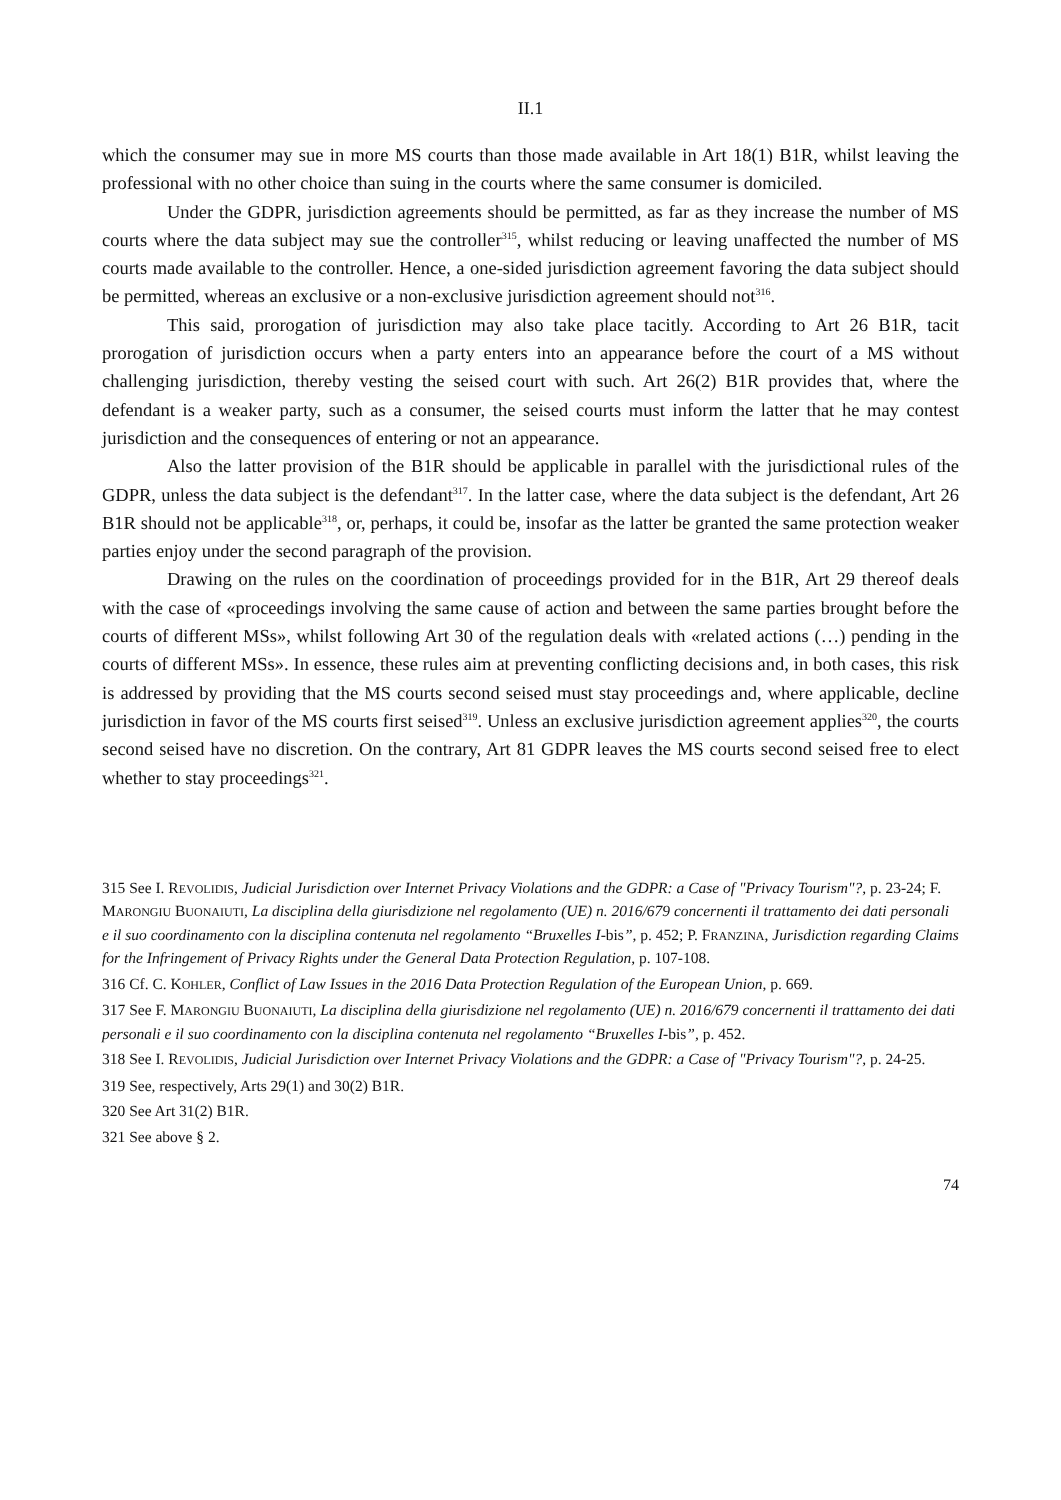II.1
which the consumer may sue in more MS courts than those made available in Art 18(1) B1R, whilst leaving the professional with no other choice than suing in the courts where the same consumer is domiciled.
Under the GDPR, jurisdiction agreements should be permitted, as far as they increase the number of MS courts where the data subject may sue the controller<sup>315</sup>, whilst reducing or leaving unaffected the number of MS courts made available to the controller. Hence, a one-sided jurisdiction agreement favoring the data subject should be permitted, whereas an exclusive or a non-exclusive jurisdiction agreement should not<sup>316</sup>.
This said, prorogation of jurisdiction may also take place tacitly. According to Art 26 B1R, tacit prorogation of jurisdiction occurs when a party enters into an appearance before the court of a MS without challenging jurisdiction, thereby vesting the seised court with such. Art 26(2) B1R provides that, where the defendant is a weaker party, such as a consumer, the seised courts must inform the latter that he may contest jurisdiction and the consequences of entering or not an appearance.
Also the latter provision of the B1R should be applicable in parallel with the jurisdictional rules of the GDPR, unless the data subject is the defendant<sup>317</sup>. In the latter case, where the data subject is the defendant, Art 26 B1R should not be applicable<sup>318</sup>, or, perhaps, it could be, insofar as the latter be granted the same protection weaker parties enjoy under the second paragraph of the provision.
Drawing on the rules on the coordination of proceedings provided for in the B1R, Art 29 thereof deals with the case of «proceedings involving the same cause of action and between the same parties brought before the courts of different MSs», whilst following Art 30 of the regulation deals with «related actions (…) pending in the courts of different MSs». In essence, these rules aim at preventing conflicting decisions and, in both cases, this risk is addressed by providing that the MS courts second seised must stay proceedings and, where applicable, decline jurisdiction in favor of the MS courts first seised<sup>319</sup>. Unless an exclusive jurisdiction agreement applies<sup>320</sup>, the courts second seised have no discretion. On the contrary, Art 81 GDPR leaves the MS courts second seised free to elect whether to stay proceedings<sup>321</sup>.
315 See I. REVOLIDIS, Judicial Jurisdiction over Internet Privacy Violations and the GDPR: a Case of "Privacy Tourism"?, p. 23-24; F. MARONGIU BUONAIUTI, La disciplina della giurisdizione nel regolamento (UE) n. 2016/679 concernenti il trattamento dei dati personali e il suo coordinamento con la disciplina contenuta nel regolamento “Bruxelles I-bis”, p. 452; P. FRANZINA, Jurisdiction regarding Claims for the Infringement of Privacy Rights under the General Data Protection Regulation, p. 107-108.
316 Cf. C. KOHLER, Conflict of Law Issues in the 2016 Data Protection Regulation of the European Union, p. 669.
317 See F. MARONGIU BUONAIUTI, La disciplina della giurisdizione nel regolamento (UE) n. 2016/679 concernenti il trattamento dei dati personali e il suo coordinamento con la disciplina contenuta nel regolamento “Bruxelles I-bis”, p. 452.
318 See I. REVOLIDIS, Judicial Jurisdiction over Internet Privacy Violations and the GDPR: a Case of "Privacy Tourism"?, p. 24-25.
319 See, respectively, Arts 29(1) and 30(2) B1R.
320 See Art 31(2) B1R.
321 See above § 2.
74